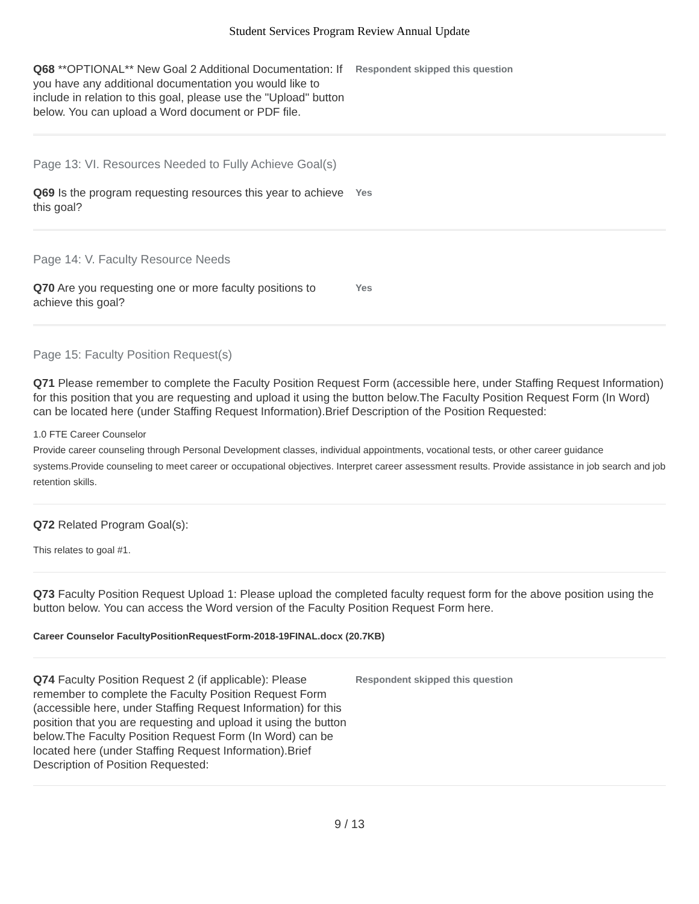Student Services Program Review Annual Update
Q68 **OPTIONAL** New Goal 2 Additional Documentation: If you have any additional documentation you would like to include in relation to this goal, please use the "Upload" button below. You can upload a Word document or PDF file.
Respondent skipped this question
Page 13: VI. Resources Needed to Fully Achieve Goal(s)
Q69 Is the program requesting resources this year to achieve this goal?
Yes
Page 14: V. Faculty Resource Needs
Q70 Are you requesting one or more faculty positions to achieve this goal?
Yes
Page 15: Faculty Position Request(s)
Q71 Please remember to complete the Faculty Position Request Form (accessible here, under Staffing Request Information) for this position that you are requesting and upload it using the button below.The Faculty Position Request Form (In Word) can be located here (under Staffing Request Information).Brief Description of the Position Requested:
1.0 FTE Career Counselor
Provide career counseling through Personal Development classes, individual appointments, vocational tests, or other career guidance systems.Provide counseling to meet career or occupational objectives. Interpret career assessment results. Provide assistance in job search and job retention skills.
Q72 Related Program Goal(s):
This relates to goal #1.
Q73 Faculty Position Request Upload 1: Please upload the completed faculty request form for the above position using the button below. You can access the Word version of the Faculty Position Request Form here.
Career Counselor FacultyPositionRequestForm-2018-19FINAL.docx (20.7KB)
Q74 Faculty Position Request 2 (if applicable): Please remember to complete the Faculty Position Request Form (accessible here, under Staffing Request Information) for this position that you are requesting and upload it using the button below.The Faculty Position Request Form (In Word) can be located here (under Staffing Request Information).Brief Description of Position Requested:
Respondent skipped this question
9 / 13